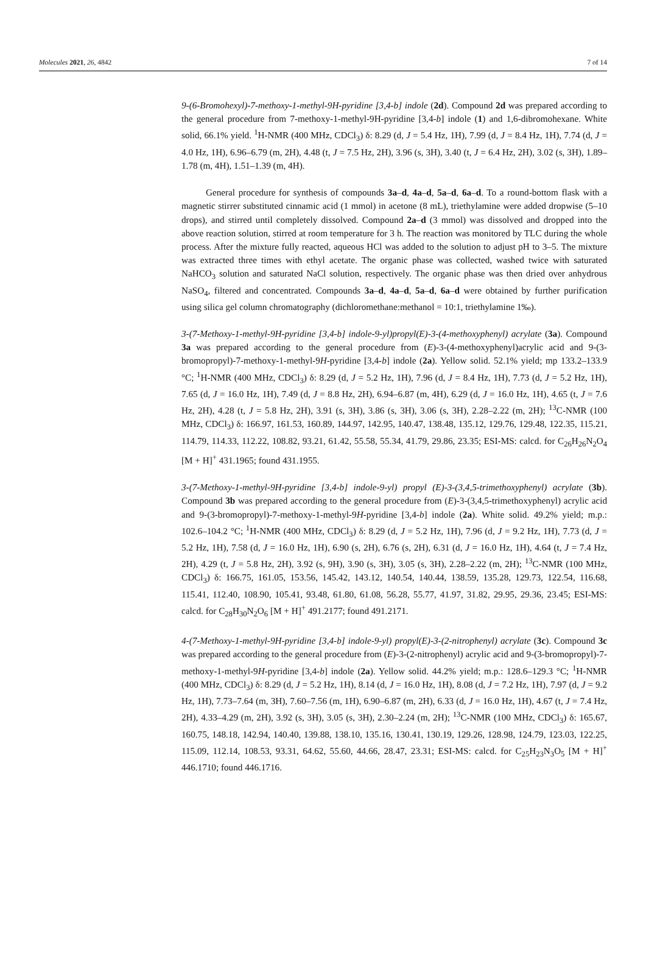Molecules 2021, 26, 4842 7 of 14
9-(6-Bromohexyl)-7-methoxy-1-methyl-9H-pyridine [3,4-b] indole (2d). Compound 2d was prepared according to the general procedure from 7-methoxy-1-methyl-9H-pyridine [3,4-b] indole (1) and 1,6-dibromohexane. White solid, 66.1% yield. <sup>1</sup>H-NMR (400 MHz, CDCl<sub>3</sub>) δ: 8.29 (d, J = 5.4 Hz, 1H), 7.99 (d, J = 8.4 Hz, 1H), 7.74 (d, J = 4.0 Hz, 1H), 6.96–6.79 (m, 2H), 4.48 (t, J = 7.5 Hz, 2H), 3.96 (s, 3H), 3.40 (t, J = 6.4 Hz, 2H), 3.02 (s, 3H), 1.89–1.78 (m, 4H), 1.51–1.39 (m, 4H).
General procedure for synthesis of compounds 3a–d, 4a–d, 5a–d, 6a–d. To a round-bottom flask with a magnetic stirrer substituted cinnamic acid (1 mmol) in acetone (8 mL), triethylamine were added dropwise (5–10 drops), and stirred until completely dissolved. Compound 2a–d (3 mmol) was dissolved and dropped into the above reaction solution, stirred at room temperature for 3 h. The reaction was monitored by TLC during the whole process. After the mixture fully reacted, aqueous HCl was added to the solution to adjust pH to 3–5. The mixture was extracted three times with ethyl acetate. The organic phase was collected, washed twice with saturated NaHCO<sub>3</sub> solution and saturated NaCl solution, respectively. The organic phase was then dried over anhydrous NaSO<sub>4</sub>, filtered and concentrated. Compounds 3a–d, 4a–d, 5a–d, 6a–d were obtained by further purification using silica gel column chromatography (dichloromethane:methanol = 10:1, triethylamine 1‰).
3-(7-Methoxy-1-methyl-9H-pyridine [3,4-b] indole-9-yl)propyl(E)-3-(4-methoxyphenyl) acrylate (3a). Compound 3a was prepared according to the general procedure from (E)-3-(4-methoxyphenyl)acrylic acid and 9-(3-bromopropyl)-7-methoxy-1-methyl-9H-pyridine [3,4-b] indole (2a). Yellow solid. 52.1% yield; mp 133.2–133.9 °C; <sup>1</sup>H-NMR (400 MHz, CDCl<sub>3</sub>) δ: 8.29 (d, J = 5.2 Hz, 1H), 7.96 (d, J = 8.4 Hz, 1H), 7.73 (d, J = 5.2 Hz, 1H), 7.65 (d, J = 16.0 Hz, 1H), 7.49 (d, J = 8.8 Hz, 2H), 6.94–6.87 (m, 4H), 6.29 (d, J = 16.0 Hz, 1H), 4.65 (t, J = 7.6 Hz, 2H), 4.28 (t, J = 5.8 Hz, 2H), 3.91 (s, 3H), 3.86 (s, 3H), 3.06 (s, 3H), 2.28–2.22 (m, 2H); <sup>13</sup>C-NMR (100 MHz, CDCl<sub>3</sub>) δ: 166.97, 161.53, 160.89, 144.97, 142.95, 140.47, 138.48, 135.12, 129.76, 129.48, 122.35, 115.21, 114.79, 114.33, 112.22, 108.82, 93.21, 61.42, 55.58, 55.34, 41.79, 29.86, 23.35; ESI-MS: calcd. for C<sub>26</sub>H<sub>26</sub>N<sub>2</sub>O<sub>4</sub> [M + H]<sup>+</sup> 431.1965; found 431.1955.
3-(7-Methoxy-1-methyl-9H-pyridine [3,4-b] indole-9-yl) propyl (E)-3-(3,4,5-trimethoxyphenyl) acrylate (3b). Compound 3b was prepared according to the general procedure from (E)-3-(3,4,5-trimethoxyphenyl) acrylic acid and 9-(3-bromopropyl)-7-methoxy-1-methyl-9H-pyridine [3,4-b] indole (2a). White solid. 49.2% yield; m.p.: 102.6–104.2 °C; <sup>1</sup>H-NMR (400 MHz, CDCl<sub>3</sub>) δ: 8.29 (d, J = 5.2 Hz, 1H), 7.96 (d, J = 9.2 Hz, 1H), 7.73 (d, J = 5.2 Hz, 1H), 7.58 (d, J = 16.0 Hz, 1H), 6.90 (s, 2H), 6.76 (s, 2H), 6.31 (d, J = 16.0 Hz, 1H), 4.64 (t, J = 7.4 Hz, 2H), 4.29 (t, J = 5.8 Hz, 2H), 3.92 (s, 9H), 3.90 (s, 3H), 3.05 (s, 3H), 2.28–2.22 (m, 2H); <sup>13</sup>C-NMR (100 MHz, CDCl<sub>3</sub>) δ: 166.75, 161.05, 153.56, 145.42, 143.12, 140.54, 140.44, 138.59, 135.28, 129.73, 122.54, 116.68, 115.41, 112.40, 108.90, 105.41, 93.48, 61.80, 61.08, 56.28, 55.77, 41.97, 31.82, 29.95, 29.36, 23.45; ESI-MS: calcd. for C<sub>28</sub>H<sub>30</sub>N<sub>2</sub>O<sub>6</sub> [M + H]<sup>+</sup> 491.2177; found 491.2171.
4-(7-Methoxy-1-methyl-9H-pyridine [3,4-b] indole-9-yl) propyl(E)-3-(2-nitrophenyl) acrylate (3c). Compound 3c was prepared according to the general procedure from (E)-3-(2-nitrophenyl) acrylic acid and 9-(3-bromopropyl)-7-methoxy-1-methyl-9H-pyridine [3,4-b] indole (2a). Yellow solid. 44.2% yield; m.p.: 128.6–129.3 °C; <sup>1</sup>H-NMR (400 MHz, CDCl<sub>3</sub>) δ: 8.29 (d, J = 5.2 Hz, 1H), 8.14 (d, J = 16.0 Hz, 1H), 8.08 (d, J = 7.2 Hz, 1H), 7.97 (d, J = 9.2 Hz, 1H), 7.73–7.64 (m, 3H), 7.60–7.56 (m, 1H), 6.90–6.87 (m, 2H), 6.33 (d, J = 16.0 Hz, 1H), 4.67 (t, J = 7.4 Hz, 2H), 4.33–4.29 (m, 2H), 3.92 (s, 3H), 3.05 (s, 3H), 2.30–2.24 (m, 2H); <sup>13</sup>C-NMR (100 MHz, CDCl<sub>3</sub>) δ: 165.67, 160.75, 148.18, 142.94, 140.40, 139.88, 138.10, 135.16, 130.41, 130.19, 129.26, 128.98, 124.79, 123.03, 122.25, 115.09, 112.14, 108.53, 93.31, 64.62, 55.60, 44.66, 28.47, 23.31; ESI-MS: calcd. for C<sub>25</sub>H<sub>23</sub>N<sub>3</sub>O<sub>5</sub> [M + H]<sup>+</sup> 446.1710; found 446.1716.